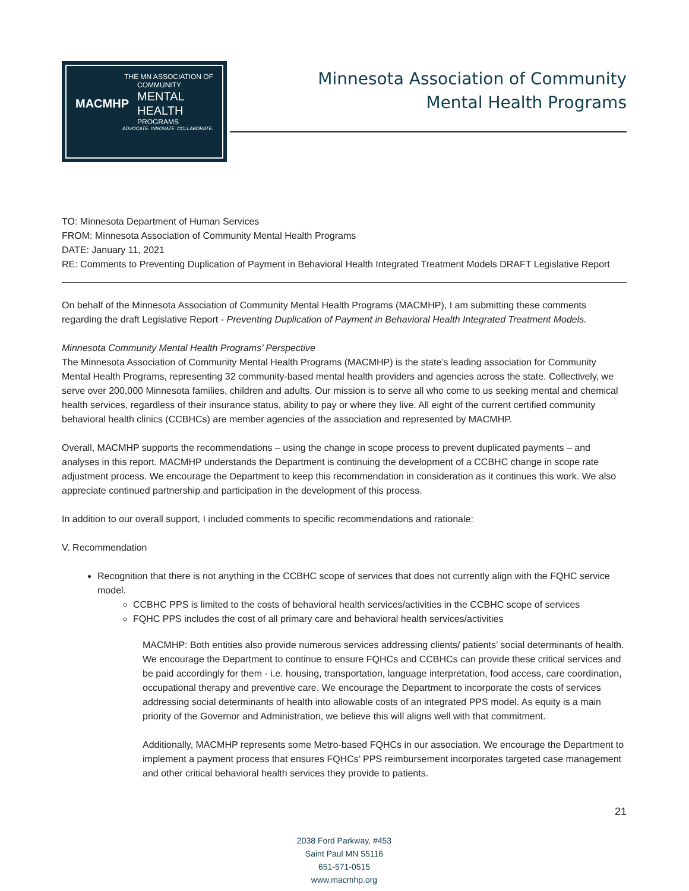THE MN ASSOCIATION OF
MACMHP
COMMUNITY
MENTAL
HEALTH
PROGRAMS
ADVOCATE. INNOVATE. COLLABORATE.
Minnesota Association of Community
Mental Health Programs
TO: Minnesota Department of Human Services
FROM: Minnesota Association of Community Mental Health Programs
DATE: January 11, 2021
RE: Comments to Preventing Duplication of Payment in Behavioral Health Integrated Treatment Models DRAFT Legislative Report
On behalf of the Minnesota Association of Community Mental Health Programs (MACMHP), I am submitting these comments regarding the draft Legislative Report - Preventing Duplication of Payment in Behavioral Health Integrated Treatment Models.
Minnesota Community Mental Health Programs’ Perspective
The Minnesota Association of Community Mental Health Programs (MACMHP) is the state’s leading association for Community Mental Health Programs, representing 32 community-based mental health providers and agencies across the state. Collectively, we serve over 200,000 Minnesota families, children and adults. Our mission is to serve all who come to us seeking mental and chemical health services, regardless of their insurance status, ability to pay or where they live. All eight of the current certified community behavioral health clinics (CCBHCs) are member agencies of the association and represented by MACMHP.
Overall, MACMHP supports the recommendations – using the change in scope process to prevent duplicated payments – and analyses in this report. MACMHP understands the Department is continuing the development of a CCBHC change in scope rate adjustment process. We encourage the Department to keep this recommendation in consideration as it continues this work. We also appreciate continued partnership and participation in the development of this process.
In addition to our overall support, I included comments to specific recommendations and rationale:
V. Recommendation
Recognition that there is not anything in the CCBHC scope of services that does not currently align with the FQHC service model.
CCBHC PPS is limited to the costs of behavioral health services/activities in the CCBHC scope of services
FQHC PPS includes the cost of all primary care and behavioral health services/activities
MACMHP: Both entities also provide numerous services addressing clients/ patients’ social determinants of health. We encourage the Department to continue to ensure FQHCs and CCBHCs can provide these critical services and be paid accordingly for them - i.e. housing, transportation, language interpretation, food access, care coordination, occupational therapy and preventive care. We encourage the Department to incorporate the costs of services addressing social determinants of health into allowable costs of an integrated PPS model. As equity is a main priority of the Governor and Administration, we believe this will aligns well with that commitment.
Additionally, MACMHP represents some Metro-based FQHCs in our association. We encourage the Department to implement a payment process that ensures FQHCs’ PPS reimbursement incorporates targeted case management and other critical behavioral health services they provide to patients.
2038 Ford Parkway, #453
Saint Paul MN 55116
651-571-0515
www.macmhp.org
21